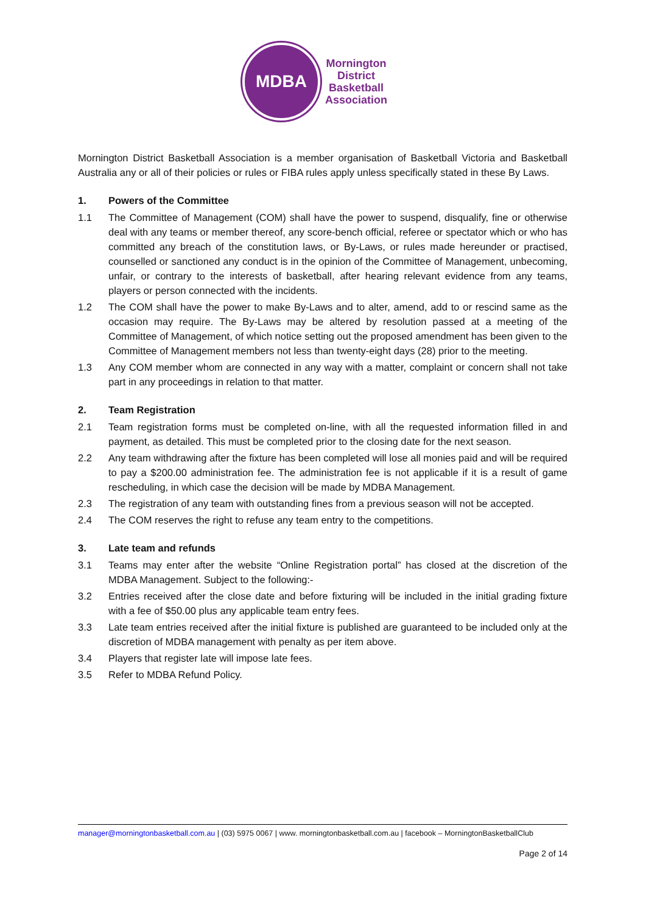MDBA
Mornington
District
Basketball
Association
Mornington District Basketball Association is a member organisation of Basketball Victoria and Basketball Australia any or all of their policies or rules or FIBA rules apply unless specifically stated in these By Laws.
1. Powers of the Committee
1.1 The Committee of Management (COM) shall have the power to suspend, disqualify, fine or otherwise deal with any teams or member thereof, any score-bench official, referee or spectator which or who has committed any breach of the constitution laws, or By-Laws, or rules made hereunder or practised, counselled or sanctioned any conduct is in the opinion of the Committee of Management, unbecoming, unfair, or contrary to the interests of basketball, after hearing relevant evidence from any teams, players or person connected with the incidents.
1.2 The COM shall have the power to make By-Laws and to alter, amend, add to or rescind same as the occasion may require. The By-Laws may be altered by resolution passed at a meeting of the Committee of Management, of which notice setting out the proposed amendment has been given to the Committee of Management members not less than twenty-eight days (28) prior to the meeting.
1.3 Any COM member whom are connected in any way with a matter, complaint or concern shall not take part in any proceedings in relation to that matter.
2. Team Registration
2.1 Team registration forms must be completed on-line, with all the requested information filled in and payment, as detailed. This must be completed prior to the closing date for the next season.
2.2 Any team withdrawing after the fixture has been completed will lose all monies paid and will be required to pay a $200.00 administration fee. The administration fee is not applicable if it is a result of game rescheduling, in which case the decision will be made by MDBA Management.
2.3 The registration of any team with outstanding fines from a previous season will not be accepted.
2.4 The COM reserves the right to refuse any team entry to the competitions.
3. Late team and refunds
3.1 Teams may enter after the website “Online Registration portal” has closed at the discretion of the MDBA Management. Subject to the following:-
3.2 Entries received after the close date and before fixturing will be included in the initial grading fixture with a fee of $50.00 plus any applicable team entry fees.
3.3 Late team entries received after the initial fixture is published are guaranteed to be included only at the discretion of MDBA management with penalty as per item above.
3.4 Players that register late will impose late fees.
3.5 Refer to MDBA Refund Policy.
manager@morningtonbasketball.com.au | (03) 5975 0067 | www. morningtonbasketball.com.au | facebook – MorningtonBasketballClub
Page 2 of 14